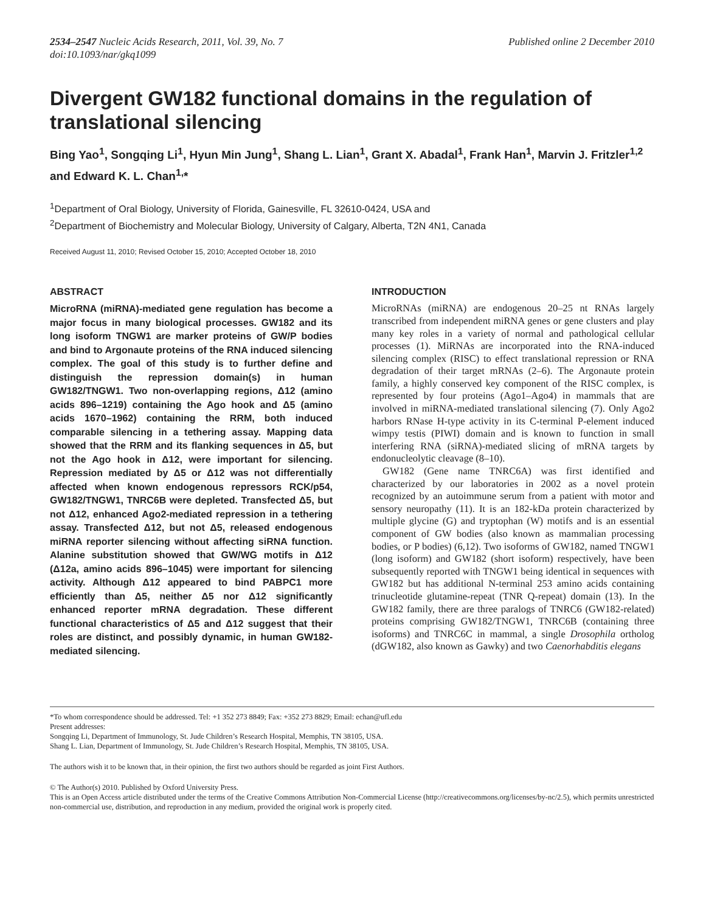2534–2547 Nucleic Acids Research, 2011, Vol. 39, No. 7
doi:10.1093/nar/gkq1099
Published online 2 December 2010
Divergent GW182 functional domains in the regulation of translational silencing
Bing Yao<sup>1</sup>, Songqing Li<sup>1</sup>, Hyun Min Jung<sup>1</sup>, Shang L. Lian<sup>1</sup>, Grant X. Abadal<sup>1</sup>, Frank Han<sup>1</sup>, Marvin J. Fritzler<sup>1,2</sup> and Edward K. L. Chan<sup>1,</sup>*
<sup>1</sup> Department of Oral Biology, University of Florida, Gainesville, FL 32610-0424, USA and
<sup>2</sup> Department of Biochemistry and Molecular Biology, University of Calgary, Alberta, T2N 4N1, Canada
Received August 11, 2010; Revised October 15, 2010; Accepted October 18, 2010
ABSTRACT
MicroRNA (miRNA)-mediated gene regulation has become a major focus in many biological processes. GW182 and its long isoform TNGW1 are marker proteins of GW/P bodies and bind to Argonaute proteins of the RNA induced silencing complex. The goal of this study is to further define and distinguish the repression domain(s) in human GW182/TNGW1. Two non-overlapping regions, Δ12 (amino acids 896–1219) containing the Ago hook and Δ5 (amino acids 1670–1962) containing the RRM, both induced comparable silencing in a tethering assay. Mapping data showed that the RRM and its flanking sequences in Δ5, but not the Ago hook in Δ12, were important for silencing. Repression mediated by Δ5 or Δ12 was not differentially affected when known endogenous repressors RCK/p54, GW182/TNGW1, TNRC6B were depleted. Transfected Δ5, but not Δ12, enhanced Ago2-mediated repression in a tethering assay. Transfected Δ12, but not Δ5, released endogenous miRNA reporter silencing without affecting siRNA function. Alanine substitution showed that GW/WG motifs in Δ12 (Δ12a, amino acids 896–1045) were important for silencing activity. Although Δ12 appeared to bind PABPC1 more efficiently than Δ5, neither Δ5 nor Δ12 significantly enhanced reporter mRNA degradation. These different functional characteristics of Δ5 and Δ12 suggest that their roles are distinct, and possibly dynamic, in human GW182-mediated silencing.
INTRODUCTION
MicroRNAs (miRNA) are endogenous 20–25 nt RNAs largely transcribed from independent miRNA genes or gene clusters and play many key roles in a variety of normal and pathological cellular processes (1). MiRNAs are incorporated into the RNA-induced silencing complex (RISC) to effect translational repression or RNA degradation of their target mRNAs (2–6). The Argonaute protein family, a highly conserved key component of the RISC complex, is represented by four proteins (Ago1–Ago4) in mammals that are involved in miRNA-mediated translational silencing (7). Only Ago2 harbors RNase H-type activity in its C-terminal P-element induced wimpy testis (PIWI) domain and is known to function in small interfering RNA (siRNA)-mediated slicing of mRNA targets by endonucleolytic cleavage (8–10).
GW182 (Gene name TNRC6A) was first identified and characterized by our laboratories in 2002 as a novel protein recognized by an autoimmune serum from a patient with motor and sensory neuropathy (11). It is an 182-kDa protein characterized by multiple glycine (G) and tryptophan (W) motifs and is an essential component of GW bodies (also known as mammalian processing bodies, or P bodies) (6,12). Two isoforms of GW182, named TNGW1 (long isoform) and GW182 (short isoform) respectively, have been subsequently reported with TNGW1 being identical in sequences with GW182 but has additional N-terminal 253 amino acids containing trinucleotide glutamine-repeat (TNR Q-repeat) domain (13). In the GW182 family, there are three paralogs of TNRC6 (GW182-related) proteins comprising GW182/TNGW1, TNRC6B (containing three isoforms) and TNRC6C in mammal, a single Drosophila ortholog (dGW182, also known as Gawky) and two Caenorhabditis elegans
*To whom correspondence should be addressed. Tel: +1 352 273 8849; Fax: +352 273 8829; Email: echan@ufl.edu
Present addresses:
Songqing Li, Department of Immunology, St. Jude Children’s Research Hospital, Memphis, TN 38105, USA.
Shang L. Lian, Department of Immunology, St. Jude Children’s Research Hospital, Memphis, TN 38105, USA.
The authors wish it to be known that, in their opinion, the first two authors should be regarded as joint First Authors.
© The Author(s) 2010. Published by Oxford University Press.
This is an Open Access article distributed under the terms of the Creative Commons Attribution Non-Commercial License (http://creativecommons.org/licenses/by-nc/2.5), which permits unrestricted non-commercial use, distribution, and reproduction in any medium, provided the original work is properly cited.